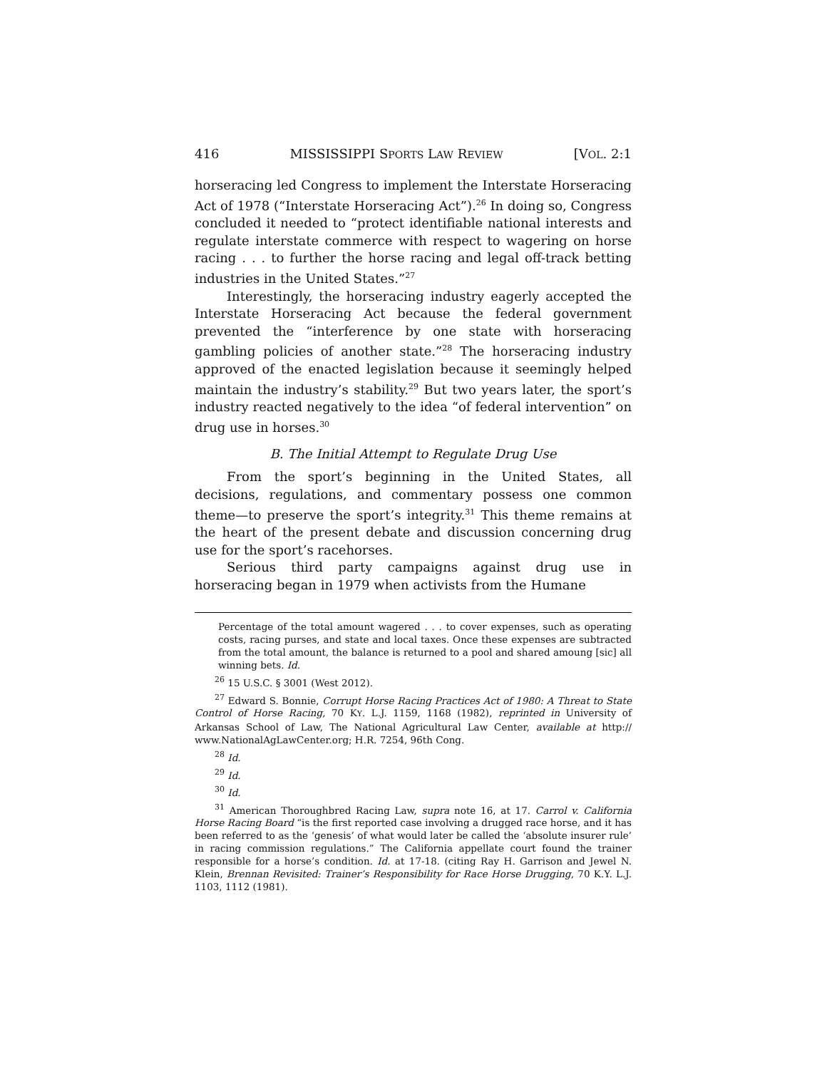416 MISSISSIPPI SPORTS LAW REVIEW [VOL. 2:1
horseracing led Congress to implement the Interstate Horseracing Act of 1978 (“Interstate Horseracing Act”).<sup>26</sup> In doing so, Congress concluded it needed to “protect identifiable national interests and regulate interstate commerce with respect to wagering on horse racing . . . to further the horse racing and legal off-track betting industries in the United States.”<sup>27</sup>
Interestingly, the horseracing industry eagerly accepted the Interstate Horseracing Act because the federal government prevented the “interference by one state with horseracing gambling policies of another state.”<sup>28</sup> The horseracing industry approved of the enacted legislation because it seemingly helped maintain the industry’s stability.<sup>29</sup> But two years later, the sport’s industry reacted negatively to the idea “of federal intervention” on drug use in horses.<sup>30</sup>
B. The Initial Attempt to Regulate Drug Use
From the sport’s beginning in the United States, all decisions, regulations, and commentary possess one common theme—to preserve the sport’s integrity.<sup>31</sup> This theme remains at the heart of the present debate and discussion concerning drug use for the sport’s racehorses.
Serious third party campaigns against drug use in horseracing began in 1979 when activists from the Humane
Percentage of the total amount wagered . . . to cover expenses, such as operating costs, racing purses, and state and local taxes. Once these expenses are subtracted from the total amount, the balance is returned to a pool and shared amoung [sic] all winning bets. Id.
<sup>26</sup> 15 U.S.C. § 3001 (West 2012).
<sup>27</sup> Edward S. Bonnie, Corrupt Horse Racing Practices Act of 1980: A Threat to State Control of Horse Racing, 70 KY. L.J. 1159, 1168 (1982), reprinted in University of Arkansas School of Law, The National Agricultural Law Center, available at http:// www.NationalAgLawCenter.org; H.R. 7254, 96th Cong.
<sup>28</sup> Id.
<sup>29</sup> Id.
<sup>30</sup> Id.
<sup>31</sup> American Thoroughbred Racing Law, supra note 16, at 17. Carrol v. California Horse Racing Board “is the first reported case involving a drugged race horse, and it has been referred to as the ‘genesis’ of what would later be called the ‘absolute insurer rule’ in racing commission regulations.” The California appellate court found the trainer responsible for a horse’s condition. Id. at 17-18. (citing Ray H. Garrison and Jewel N. Klein, Brennan Revisited: Trainer’s Responsibility for Race Horse Drugging, 70 K.Y. L.J. 1103, 1112 (1981).